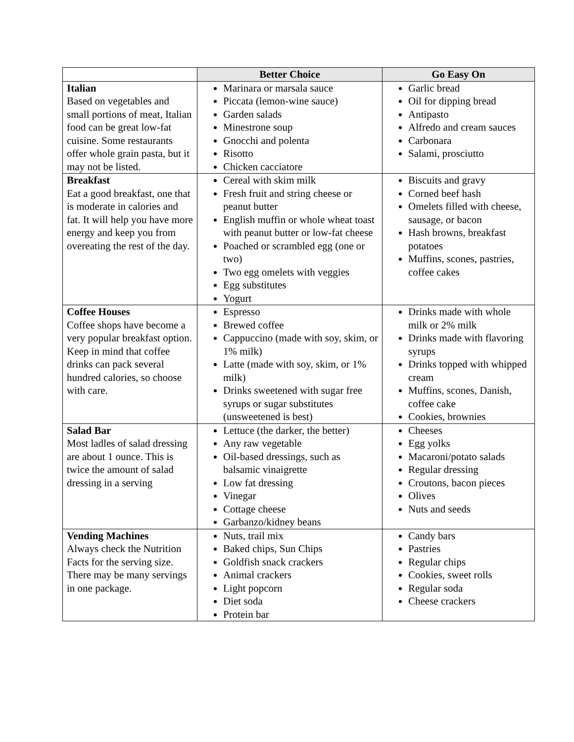| | Better Choice | Go Easy On |
| --- | --- | --- |
| Italian Based on vegetables and small portions of meat, Italian food can be great low-fat cuisine. Some restaurants offer whole grain pasta, but it may not be listed. | Marinara or marsala sauce Piccata (lemon-wine sauce) Garden salads Minestrone soup Gnocchi and polenta Risotto Chicken cacciatore | Garlic bread Oil for dipping bread Antipasto Alfredo and cream sauces Carbonara Salami, prosciutto |
| Breakfast Eat a good breakfast, one that is moderate in calories and fat. It will help you have more energy and keep you from overeating the rest of the day. | Cereal with skim milk Fresh fruit and string cheese or peanut butter English muffin or whole wheat toast with peanut butter or low-fat cheese Poached or scrambled egg (one or two) Two egg omelets with veggies Egg substitutes Yogurt | Biscuits and gravy Corned beef hash Omelets filled with cheese, sausage, or bacon Hash browns, breakfast potatoes Muffins, scones, pastries, coffee cakes |
| Coffee Houses Coffee shops have become a very popular breakfast option. Keep in mind that coffee drinks can pack several hundred calories, so choose with care. | Espresso Brewed coffee Cappuccino (made with soy, skim, or 1% milk) Latte (made with soy, skim, or 1% milk) Drinks sweetened with sugar free syrups or sugar substitutes (unsweetened is best) | Drinks made with whole milk or 2% milk Drinks made with flavoring syrups Drinks topped with whipped cream Muffins, scones, Danish, coffee cake Cookies, brownies |
| Salad Bar Most ladles of salad dressing are about 1 ounce. This is twice the amount of salad dressing in a serving | Lettuce (the darker, the better) Any raw vegetable Oil-based dressings, such as balsamic vinaigrette Low fat dressing Vinegar Cottage cheese Garbanzo/kidney beans | Cheeses Egg yolks Macaroni/potato salads Regular dressing Croutons, bacon pieces Olives Nuts and seeds |
| Vending Machines Always check the Nutrition Facts for the serving size. There may be many servings in one package. | Nuts, trail mix Baked chips, Sun Chips Goldfish snack crackers Animal crackers Light popcorn Diet soda Protein bar | Candy bars Pastries Regular chips Cookies, sweet rolls Regular soda Cheese crackers |